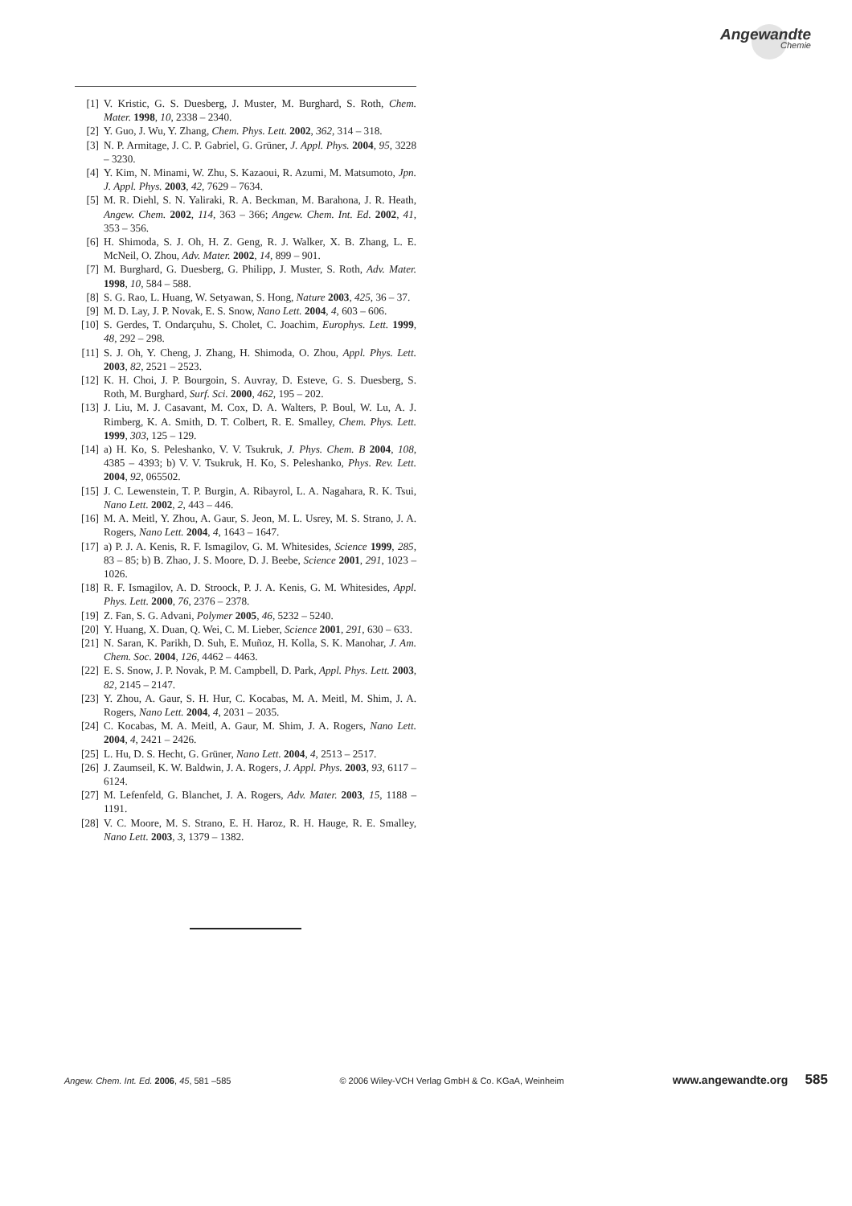Angewandte
Chemie
[1] V. Kristic, G. S. Duesberg, J. Muster, M. Burghard, S. Roth, Chem. Mater. 1998, 10, 2338 – 2340.
[2] Y. Guo, J. Wu, Y. Zhang, Chem. Phys. Lett. 2002, 362, 314 – 318.
[3] N. P. Armitage, J. C. P. Gabriel, G. Grüner, J. Appl. Phys. 2004, 95, 3228 – 3230.
[4] Y. Kim, N. Minami, W. Zhu, S. Kazaoui, R. Azumi, M. Matsumoto, Jpn. J. Appl. Phys. 2003, 42, 7629 – 7634.
[5] M. R. Diehl, S. N. Yaliraki, R. A. Beckman, M. Barahona, J. R. Heath, Angew. Chem. 2002, 114, 363 – 366; Angew. Chem. Int. Ed. 2002, 41, 353 – 356.
[6] H. Shimoda, S. J. Oh, H. Z. Geng, R. J. Walker, X. B. Zhang, L. E. McNeil, O. Zhou, Adv. Mater. 2002, 14, 899 – 901.
[7] M. Burghard, G. Duesberg, G. Philipp, J. Muster, S. Roth, Adv. Mater. 1998, 10, 584 – 588.
[8] S. G. Rao, L. Huang, W. Setyawan, S. Hong, Nature 2003, 425, 36 – 37.
[9] M. D. Lay, J. P. Novak, E. S. Snow, Nano Lett. 2004, 4, 603 – 606.
[10] S. Gerdes, T. Ondarçuhu, S. Cholet, C. Joachim, Europhys. Lett. 1999, 48, 292 – 298.
[11] S. J. Oh, Y. Cheng, J. Zhang, H. Shimoda, O. Zhou, Appl. Phys. Lett. 2003, 82, 2521 – 2523.
[12] K. H. Choi, J. P. Bourgoin, S. Auvray, D. Esteve, G. S. Duesberg, S. Roth, M. Burghard, Surf. Sci. 2000, 462, 195 – 202.
[13] J. Liu, M. J. Casavant, M. Cox, D. A. Walters, P. Boul, W. Lu, A. J. Rimberg, K. A. Smith, D. T. Colbert, R. E. Smalley, Chem. Phys. Lett. 1999, 303, 125 – 129.
[14] a) H. Ko, S. Peleshanko, V. V. Tsukruk, J. Phys. Chem. B 2004, 108, 4385 – 4393; b) V. V. Tsukruk, H. Ko, S. Peleshanko, Phys. Rev. Lett. 2004, 92, 065502.
[15] J. C. Lewenstein, T. P. Burgin, A. Ribayrol, L. A. Nagahara, R. K. Tsui, Nano Lett. 2002, 2, 443 – 446.
[16] M. A. Meitl, Y. Zhou, A. Gaur, S. Jeon, M. L. Usrey, M. S. Strano, J. A. Rogers, Nano Lett. 2004, 4, 1643 – 1647.
[17] a) P. J. A. Kenis, R. F. Ismagilov, G. M. Whitesides, Science 1999, 285, 83 – 85; b) B. Zhao, J. S. Moore, D. J. Beebe, Science 2001, 291, 1023 – 1026.
[18] R. F. Ismagilov, A. D. Stroock, P. J. A. Kenis, G. M. Whitesides, Appl. Phys. Lett. 2000, 76, 2376 – 2378.
[19] Z. Fan, S. G. Advani, Polymer 2005, 46, 5232 – 5240.
[20] Y. Huang, X. Duan, Q. Wei, C. M. Lieber, Science 2001, 291, 630 – 633.
[21] N. Saran, K. Parikh, D. Suh, E. Muñoz, H. Kolla, S. K. Manohar, J. Am. Chem. Soc. 2004, 126, 4462 – 4463.
[22] E. S. Snow, J. P. Novak, P. M. Campbell, D. Park, Appl. Phys. Lett. 2003, 82, 2145 – 2147.
[23] Y. Zhou, A. Gaur, S. H. Hur, C. Kocabas, M. A. Meitl, M. Shim, J. A. Rogers, Nano Lett. 2004, 4, 2031 – 2035.
[24] C. Kocabas, M. A. Meitl, A. Gaur, M. Shim, J. A. Rogers, Nano Lett. 2004, 4, 2421 – 2426.
[25] L. Hu, D. S. Hecht, G. Grüner, Nano Lett. 2004, 4, 2513 – 2517.
[26] J. Zaumseil, K. W. Baldwin, J. A. Rogers, J. Appl. Phys. 2003, 93, 6117 – 6124.
[27] M. Lefenfeld, G. Blanchet, J. A. Rogers, Adv. Mater. 2003, 15, 1188 – 1191.
[28] V. C. Moore, M. S. Strano, E. H. Haroz, R. H. Hauge, R. E. Smalley, Nano Lett. 2003, 3, 1379 – 1382.
Angew. Chem. Int. Ed. 2006, 45, 581 –585 © 2006 Wiley-VCH Verlag GmbH & Co. KGaA, Weinheim www.angewandte.org 585